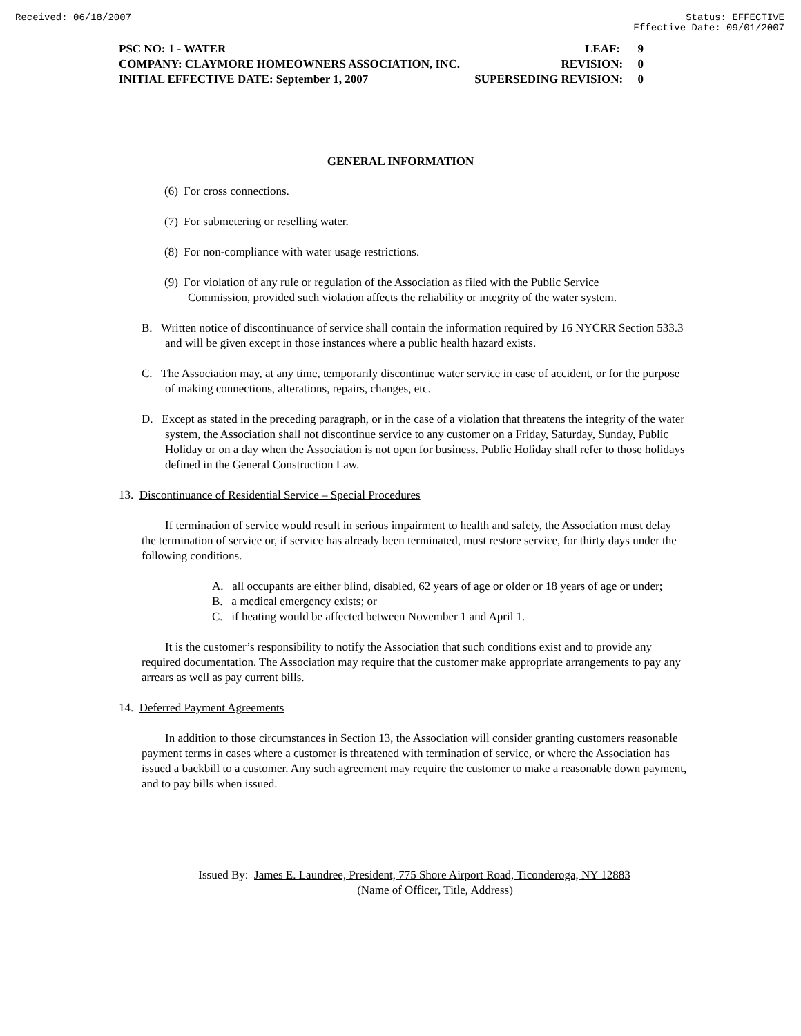Received: 06/18/2007 Status: EFFECTIVE
Effective Date: 09/01/2007
PSC NO: 1 - WATER LEAF: 9
COMPANY: CLAYMORE HOMEOWNERS ASSOCIATION, INC. REVISION: 0
INITIAL EFFECTIVE DATE: September 1, 2007 SUPERSEDING REVISION: 0
GENERAL INFORMATION
(6) For cross connections.
(7) For submetering or reselling water.
(8) For non-compliance with water usage restrictions.
(9) For violation of any rule or regulation of the Association as filed with the Public Service Commission, provided such violation affects the reliability or integrity of the water system.
B. Written notice of discontinuance of service shall contain the information required by 16 NYCRR Section 533.3 and will be given except in those instances where a public health hazard exists.
C. The Association may, at any time, temporarily discontinue water service in case of accident, or for the purpose of making connections, alterations, repairs, changes, etc.
D. Except as stated in the preceding paragraph, or in the case of a violation that threatens the integrity of the water system, the Association shall not discontinue service to any customer on a Friday, Saturday, Sunday, Public Holiday or on a day when the Association is not open for business. Public Holiday shall refer to those holidays defined in the General Construction Law.
13. Discontinuance of Residential Service – Special Procedures
If termination of service would result in serious impairment to health and safety, the Association must delay the termination of service or, if service has already been terminated, must restore service, for thirty days under the following conditions.
A. all occupants are either blind, disabled, 62 years of age or older or 18 years of age or under;
B. a medical emergency exists; or
C. if heating would be affected between November 1 and April 1.
It is the customer’s responsibility to notify the Association that such conditions exist and to provide any required documentation. The Association may require that the customer make appropriate arrangements to pay any arrears as well as pay current bills.
14. Deferred Payment Agreements
In addition to those circumstances in Section 13, the Association will consider granting customers reasonable payment terms in cases where a customer is threatened with termination of service, or where the Association has issued a backbill to a customer. Any such agreement may require the customer to make a reasonable down payment, and to pay bills when issued.
Issued By: James E. Laundree, President, 775 Shore Airport Road, Ticonderoga, NY 12883
(Name of Officer, Title, Address)